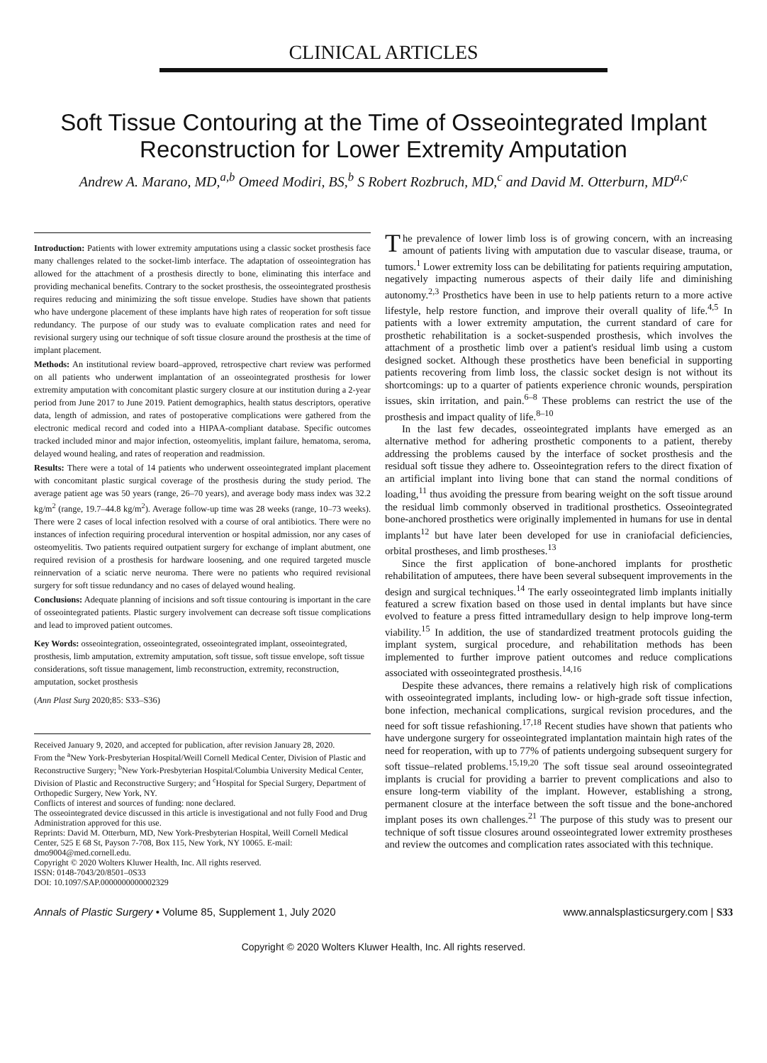CLINICAL ARTICLES
Soft Tissue Contouring at the Time of Osseointegrated Implant Reconstruction for Lower Extremity Amputation
Andrew A. Marano, MD,<sup>a,b</sup> Omeed Modiri, BS,<sup>b</sup> S Robert Rozbruch, MD,<sup>c</sup> and David M. Otterburn, MD<sup>a,c</sup>
Introduction: Patients with lower extremity amputations using a classic socket prosthesis face many challenges related to the socket-limb interface. The adaptation of osseointegration has allowed for the attachment of a prosthesis directly to bone, eliminating this interface and providing mechanical benefits. Contrary to the socket prosthesis, the osseointegrated prosthesis requires reducing and minimizing the soft tissue envelope. Studies have shown that patients who have undergone placement of these implants have high rates of reoperation for soft tissue redundancy. The purpose of our study was to evaluate complication rates and need for revisional surgery using our technique of soft tissue closure around the prosthesis at the time of implant placement.
Methods: An institutional review board–approved, retrospective chart review was performed on all patients who underwent implantation of an osseointegrated prosthesis for lower extremity amputation with concomitant plastic surgery closure at our institution during a 2-year period from June 2017 to June 2019. Patient demographics, health status descriptors, operative data, length of admission, and rates of postoperative complications were gathered from the electronic medical record and coded into a HIPAA-compliant database. Specific outcomes tracked included minor and major infection, osteomyelitis, implant failure, hematoma, seroma, delayed wound healing, and rates of reoperation and readmission.
Results: There were a total of 14 patients who underwent osseointegrated implant placement with concomitant plastic surgical coverage of the prosthesis during the study period. The average patient age was 50 years (range, 26–70 years), and average body mass index was 32.2 kg/m<sup>2</sup> (range, 19.7–44.8 kg/m<sup>2</sup>). Average follow-up time was 28 weeks (range, 10–73 weeks). There were 2 cases of local infection resolved with a course of oral antibiotics. There were no instances of infection requiring procedural intervention or hospital admission, nor any cases of osteomyelitis. Two patients required outpatient surgery for exchange of implant abutment, one required revision of a prosthesis for hardware loosening, and one required targeted muscle reinnervation of a sciatic nerve neuroma. There were no patients who required revisional surgery for soft tissue redundancy and no cases of delayed wound healing.
Conclusions: Adequate planning of incisions and soft tissue contouring is important in the care of osseointegrated patients. Plastic surgery involvement can decrease soft tissue complications and lead to improved patient outcomes.
Key Words: osseointegration, osseointegrated, osseointegrated implant, osseointegrated, prosthesis, limb amputation, extremity amputation, soft tissue, soft tissue envelope, soft tissue considerations, soft tissue management, limb reconstruction, extremity, reconstruction, amputation, socket prosthesis
(Ann Plast Surg 2020;85: S33–S36)
Received January 9, 2020, and accepted for publication, after revision January 28, 2020.
From the <sup>a</sup>New York-Presbyterian Hospital/Weill Cornell Medical Center, Division of Plastic and Reconstructive Surgery; <sup>b</sup>New York-Presbyterian Hospital/Columbia University Medical Center, Division of Plastic and Reconstructive Surgery; and <sup>c</sup>Hospital for Special Surgery, Department of Orthopedic Surgery, New York, NY.
Conflicts of interest and sources of funding: none declared.
The osseointegrated device discussed in this article is investigational and not fully Food and Drug Administration approved for this use.
Reprints: David M. Otterburn, MD, New York-Presbyterian Hospital, Weill Cornell Medical Center, 525 E 68 St, Payson 7-708, Box 115, New York, NY 10065. E-mail: dmo9004@med.cornell.edu.
Copyright © 2020 Wolters Kluwer Health, Inc. All rights reserved.
ISSN: 0148-7043/20/8501–0S33
DOI: 10.1097/SAP.0000000000002329
The prevalence of lower limb loss is of growing concern, with an increasing amount of patients living with amputation due to vascular disease, trauma, or tumors.<sup>1</sup> Lower extremity loss can be debilitating for patients requiring amputation, negatively impacting numerous aspects of their daily life and diminishing autonomy.<sup>2,3</sup> Prosthetics have been in use to help patients return to a more active lifestyle, help restore function, and improve their overall quality of life.<sup>4,5</sup> In patients with a lower extremity amputation, the current standard of care for prosthetic rehabilitation is a socket-suspended prosthesis, which involves the attachment of a prosthetic limb over a patient's residual limb using a custom designed socket. Although these prosthetics have been beneficial in supporting patients recovering from limb loss, the classic socket design is not without its shortcomings: up to a quarter of patients experience chronic wounds, perspiration issues, skin irritation, and pain.<sup>6–8</sup> These problems can restrict the use of the prosthesis and impact quality of life.<sup>8–10</sup>
In the last few decades, osseointegrated implants have emerged as an alternative method for adhering prosthetic components to a patient, thereby addressing the problems caused by the interface of socket prosthesis and the residual soft tissue they adhere to. Osseointegration refers to the direct fixation of an artificial implant into living bone that can stand the normal conditions of loading,<sup>11</sup> thus avoiding the pressure from bearing weight on the soft tissue around the residual limb commonly observed in traditional prosthetics. Osseointegrated bone-anchored prosthetics were originally implemented in humans for use in dental implants<sup>12</sup> but have later been developed for use in craniofacial deficiencies, orbital prostheses, and limb prostheses.<sup>13</sup>
Since the first application of bone-anchored implants for prosthetic rehabilitation of amputees, there have been several subsequent improvements in the design and surgical techniques.<sup>14</sup> The early osseointegrated limb implants initially featured a screw fixation based on those used in dental implants but have since evolved to feature a press fitted intramedullary design to help improve long-term viability.<sup>15</sup> In addition, the use of standardized treatment protocols guiding the implant system, surgical procedure, and rehabilitation methods has been implemented to further improve patient outcomes and reduce complications associated with osseointegrated prosthesis.<sup>14,16</sup>
Despite these advances, there remains a relatively high risk of complications with osseointegrated implants, including low- or high-grade soft tissue infection, bone infection, mechanical complications, surgical revision procedures, and the need for soft tissue refashioning.<sup>17,18</sup> Recent studies have shown that patients who have undergone surgery for osseointegrated implantation maintain high rates of the need for reoperation, with up to 77% of patients undergoing subsequent surgery for soft tissue–related problems.<sup>15,19,20</sup> The soft tissue seal around osseointegrated implants is crucial for providing a barrier to prevent complications and also to ensure long-term viability of the implant. However, establishing a strong, permanent closure at the interface between the soft tissue and the bone-anchored implant poses its own challenges.<sup>21</sup> The purpose of this study was to present our technique of soft tissue closures around osseointegrated lower extremity prostheses and review the outcomes and complication rates associated with this technique.
Annals of Plastic Surgery • Volume 85, Supplement 1, July 2020 www.annalsplasticsurgery.com | S33
Copyright © 2020 Wolters Kluwer Health, Inc. All rights reserved.